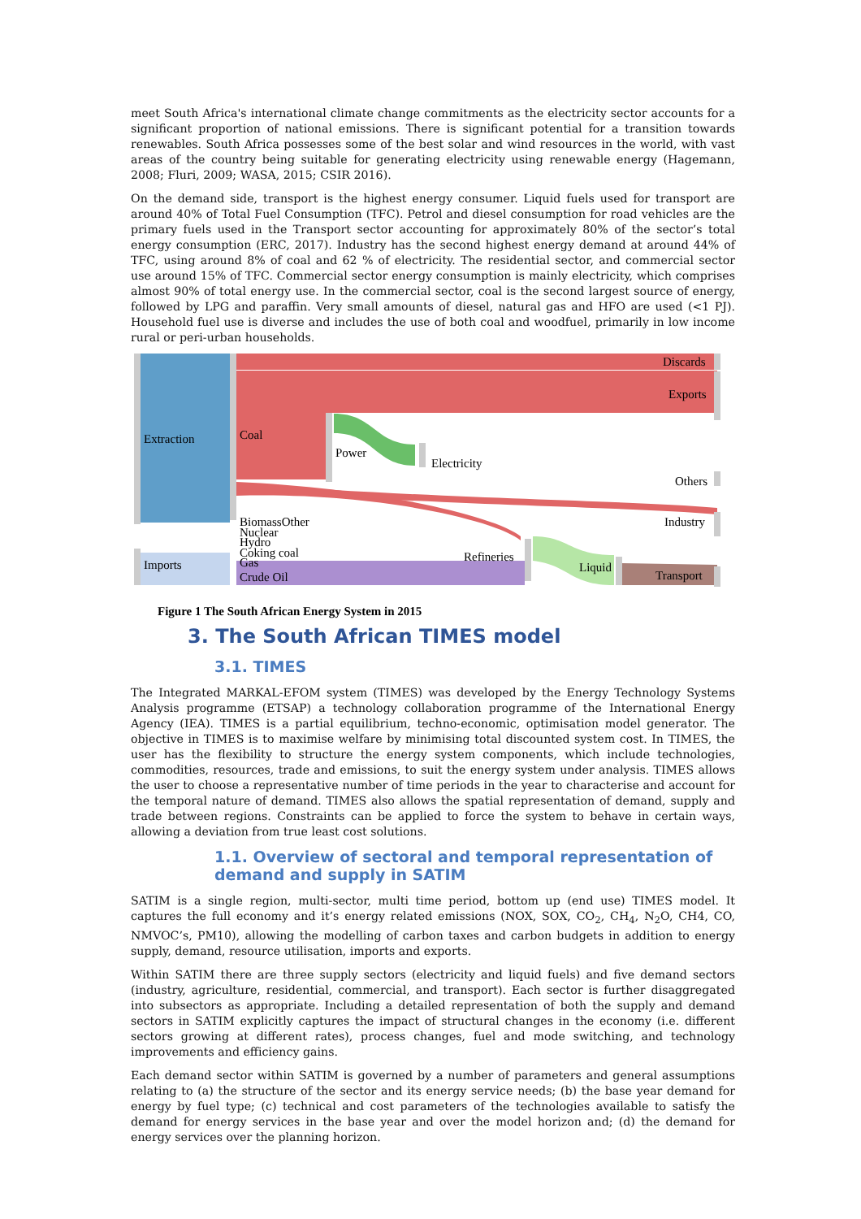meet South Africa's international climate change commitments as the electricity sector accounts for a significant proportion of national emissions. There is significant potential for a transition towards renewables. South Africa possesses some of the best solar and wind resources in the world, with vast areas of the country being suitable for generating electricity using renewable energy (Hagemann, 2008; Fluri, 2009; WASA, 2015; CSIR 2016).
On the demand side, transport is the highest energy consumer. Liquid fuels used for transport are around 40% of Total Fuel Consumption (TFC). Petrol and diesel consumption for road vehicles are the primary fuels used in the Transport sector accounting for approximately 80% of the sector’s total energy consumption (ERC, 2017). Industry has the second highest energy demand at around 44% of TFC, using around 8% of coal and 62 % of electricity. The residential sector, and commercial sector use around 15% of TFC. Commercial sector energy consumption is mainly electricity, which comprises almost 90% of total energy use. In the commercial sector, coal is the second largest source of energy, followed by LPG and paraffin. Very small amounts of diesel, natural gas and HFO are used (<1 PJ). Household fuel use is diverse and includes the use of both coal and woodfuel, primarily in low income rural or peri-urban households.
Extraction
Coal
Power
Electricity
Discards
Exports
Others
Industry
Transport
BiomassOther
Nuclear
Hydro
Coking coal
Gas
Crude Oil
Imports
Refineries
Liquid
Figure 1 The South African Energy System in 2015
3. The South African TIMES model
3.1. TIMES
The Integrated MARKAL-EFOM system (TIMES) was developed by the Energy Technology Systems Analysis programme (ETSAP) a technology collaboration programme of the International Energy Agency (IEA). TIMES is a partial equilibrium, techno-economic, optimisation model generator. The objective in TIMES is to maximise welfare by minimising total discounted system cost. In TIMES, the user has the flexibility to structure the energy system components, which include technologies, commodities, resources, trade and emissions, to suit the energy system under analysis. TIMES allows the user to choose a representative number of time periods in the year to characterise and account for the temporal nature of demand. TIMES also allows the spatial representation of demand, supply and trade between regions. Constraints can be applied to force the system to behave in certain ways, allowing a deviation from true least cost solutions.
1.1. Overview of sectoral and temporal representation of demand and supply in SATIM
SATIM is a single region, multi-sector, multi time period, bottom up (end use) TIMES model. It captures the full economy and it’s energy related emissions (NOX, SOX, CO<sub>2</sub>, CH<sub>4</sub>, N<sub>2</sub>O, CH4, CO, NMVOC’s, PM10), allowing the modelling of carbon taxes and carbon budgets in addition to energy supply, demand, resource utilisation, imports and exports.
Within SATIM there are three supply sectors (electricity and liquid fuels) and five demand sectors (industry, agriculture, residential, commercial, and transport). Each sector is further disaggregated into subsectors as appropriate. Including a detailed representation of both the supply and demand sectors in SATIM explicitly captures the impact of structural changes in the economy (i.e. different sectors growing at different rates), process changes, fuel and mode switching, and technology improvements and efficiency gains.
Each demand sector within SATIM is governed by a number of parameters and general assumptions relating to (a) the structure of the sector and its energy service needs; (b) the base year demand for energy by fuel type; (c) technical and cost parameters of the technologies available to satisfy the demand for energy services in the base year and over the model horizon and; (d) the demand for energy services over the planning horizon.